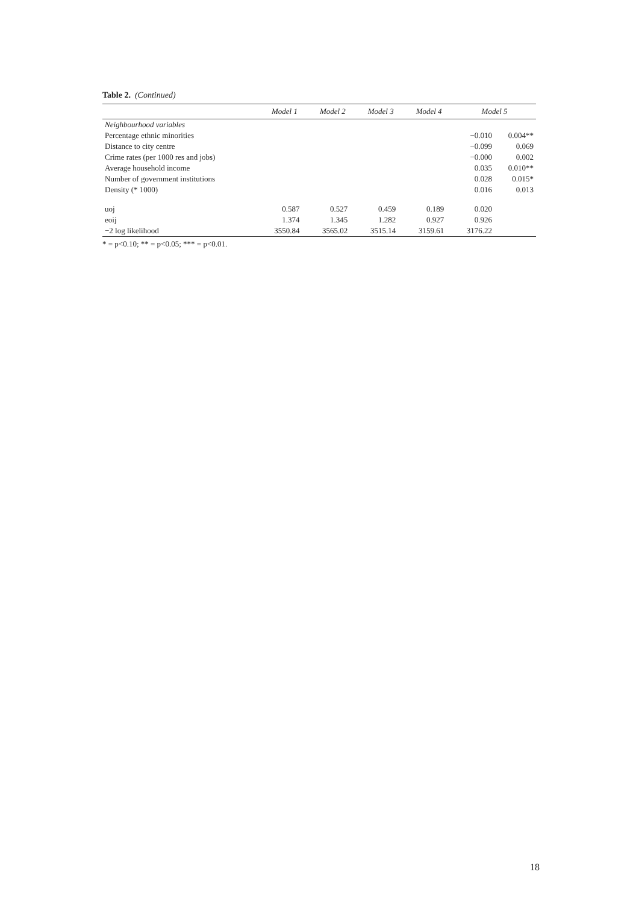Table 2. (Continued)
| | Model 1 | | Model 2 | | Model 3 | | Model 4 | | Model 5 | |
| --- | --- | --- | --- | --- | --- | --- | --- | --- | --- | --- |
| Neighbourhood variables | | | | | | | | | | |
| Percentage ethnic minorities | | | | | | | | | −0.010 | 0.004** |
| Distance to city centre | | | | | | | | | −0.099 | 0.069 |
| Crime rates (per 1000 res and jobs) | | | | | | | | | −0.000 | 0.002 |
| Average household income | | | | | | | | | 0.035 | 0.010** |
| Number of government institutions | | | | | | | | | 0.028 | 0.015* |
| Density (* 1000) | | | | | | | | | 0.016 | 0.013 |
| uoj | 0.587 | | 0.527 | | 0.459 | | 0.189 | | 0.020 | |
| eoij | 1.374 | | 1.345 | | 1.282 | | 0.927 | | 0.926 | |
| −2 log likelihood | 3550.84 | | 3565.02 | | 3515.14 | | 3159.61 | | 3176.22 | |
* = p<0.10; ** = p<0.05; *** = p<0.01.
18